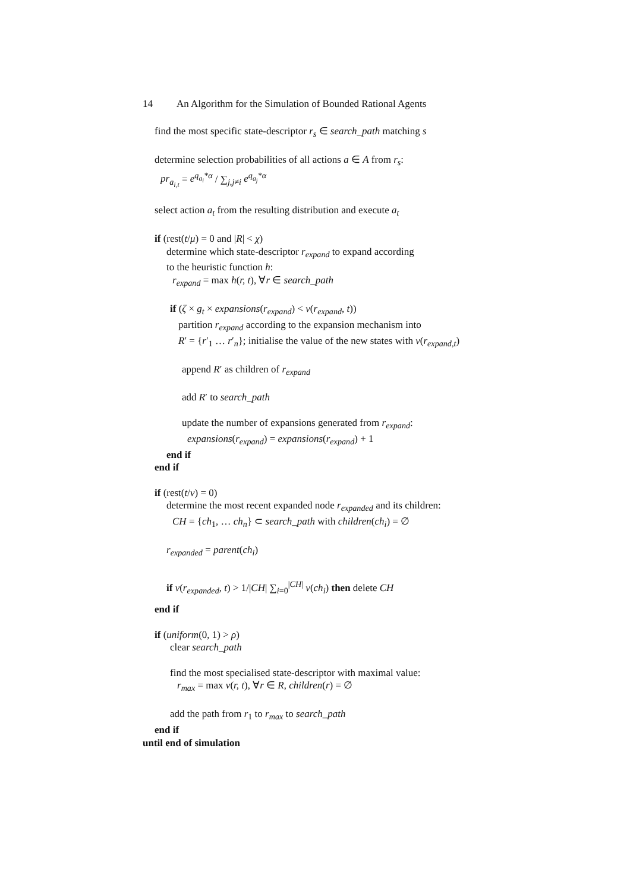14 An Algorithm for the Simulation of Bounded Rational Agents
find the most specific state-descriptor r<sub>s</sub> ∈ search_path matching s
determine selection probabilities of all actions a ∈ A from r<sub>s</sub>:
pr<sub>a<sub>i,t</sub></sub> = e<sup>q<sub>a<sub>i</sub></sub>*α</sup> / ∑<sub>j,j≠i</sub> e<sup>q<sub>a<sub>j</sub></sub>*α</sup>
select action a<sub>t</sub> from the resulting distribution and execute a<sub>t</sub>
if (rest(t/μ) = 0 and |R| < χ)
determine which state-descriptor r<sub>expand</sub> to expand according
to the heuristic function h:
r<sub>expand</sub> = max h(r, t), ∀r ∈ search_path
if (ζ × g<sub>t</sub> × expansions(r<sub>expand</sub>) < v(r<sub>expand</sub>, t))
partition r<sub>expand</sub> according to the expansion mechanism into
R′ = {r′<sub>1</sub> … r′<sub>n</sub>}; initialise the value of the new states with v(r<sub>expand,t</sub>)
append R′ as children of r<sub>expand</sub>
add R′ to search_path
update the number of expansions generated from r<sub>expand</sub>:
expansions(r<sub>expand</sub>) = expansions(r<sub>expand</sub>) + 1
end if
end if
if (rest(t/ν) = 0)
determine the most recent expanded node r<sub>expanded</sub> and its children:
CH = {ch<sub>1</sub>, … ch<sub>n</sub>} ⊂ search_path with children(ch<sub>i</sub>) = ∅
r<sub>expanded</sub> = parent(ch<sub>i</sub>)
if v(r<sub>expanded</sub>, t) > 1/|CH| ∑<sub>i=0</sub><sup>|CH|</sup> v(ch<sub>i</sub>) then delete CH
end if
if (uniform(0, 1) > ρ)
clear search_path
find the most specialised state-descriptor with maximal value:
r<sub>max</sub> = max v(r, t), ∀r ∈ R, children(r) = ∅
add the path from r<sub>1</sub> to r<sub>max</sub> to search_path
end if
until end of simulation